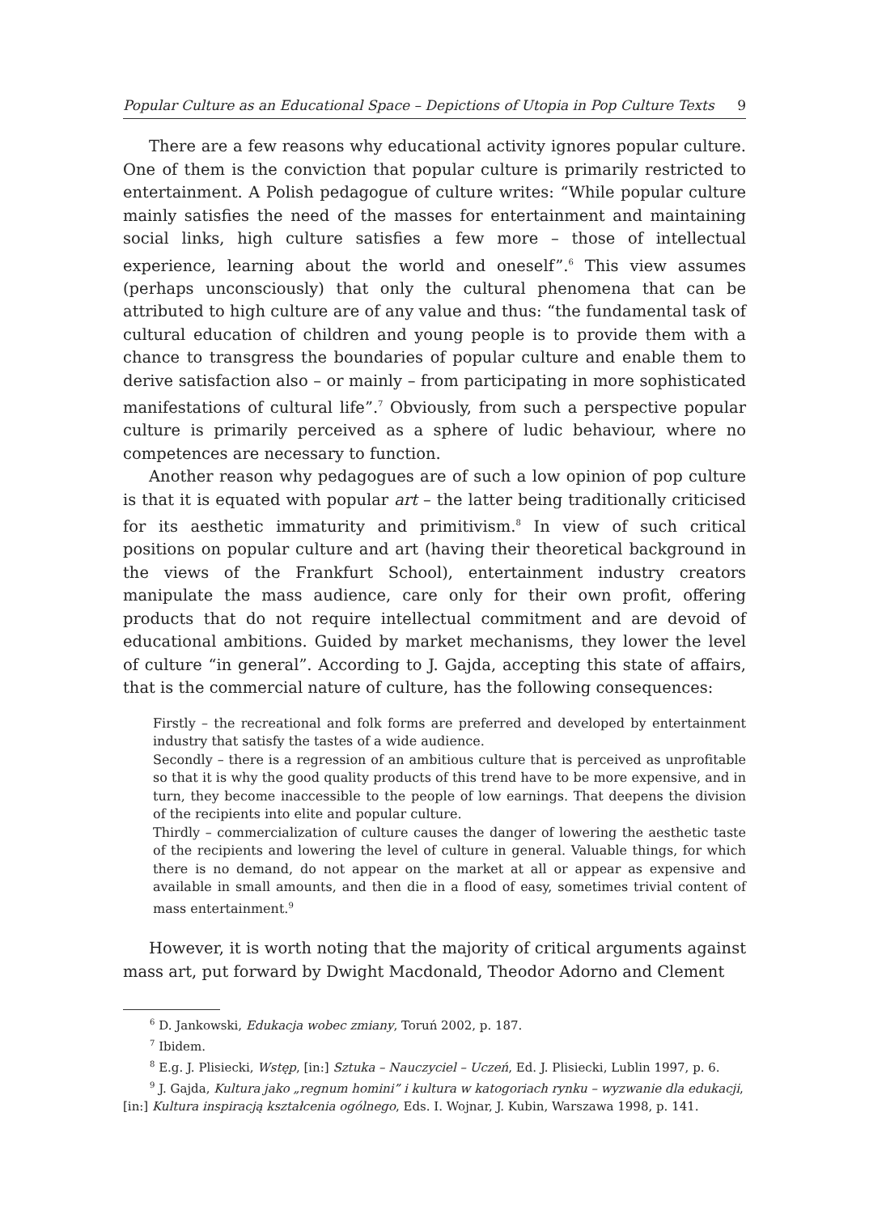Popular Culture as an Educational Space – Depictions of Utopia in Pop Culture Texts 9
There are a few reasons why educational activity ignores popular culture. One of them is the conviction that popular culture is primarily restricted to entertainment. A Polish pedagogue of culture writes: “While popular culture mainly satisfies the need of the masses for entertainment and maintaining social links, high culture satisfies a few more – those of intellectual experience, learning about the world and oneself”.<sup>6</sup> This view assumes (perhaps unconsciously) that only the cultural phenomena that can be attributed to high culture are of any value and thus: “the fundamental task of cultural education of children and young people is to provide them with a chance to transgress the boundaries of popular culture and enable them to derive satisfaction also – or mainly – from participating in more sophisticated manifestations of cultural life”.<sup>7</sup> Obviously, from such a perspective popular culture is primarily perceived as a sphere of ludic behaviour, where no competences are necessary to function.
Another reason why pedagogues are of such a low opinion of pop culture is that it is equated with popular art – the latter being traditionally criticised for its aesthetic immaturity and primitivism.<sup>8</sup> In view of such critical positions on popular culture and art (having their theoretical background in the views of the Frankfurt School), entertainment industry creators manipulate the mass audience, care only for their own profit, offering products that do not require intellectual commitment and are devoid of educational ambitions. Guided by market mechanisms, they lower the level of culture “in general”. According to J. Gajda, accepting this state of affairs, that is the commercial nature of culture, has the following consequences:
Firstly – the recreational and folk forms are preferred and developed by entertainment industry that satisfy the tastes of a wide audience.
Secondly – there is a regression of an ambitious culture that is perceived as unprofitable so that it is why the good quality products of this trend have to be more expensive, and in turn, they become inaccessible to the people of low earnings. That deepens the division of the recipients into elite and popular culture.
Thirdly – commercialization of culture causes the danger of lowering the aesthetic taste of the recipients and lowering the level of culture in general. Valuable things, for which there is no demand, do not appear on the market at all or appear as expensive and available in small amounts, and then die in a flood of easy, sometimes trivial content of mass entertainment.<sup>9</sup>
However, it is worth noting that the majority of critical arguments against mass art, put forward by Dwight Macdonald, Theodor Adorno and Clement
<sup>6</sup> D. Jankowski, Edukacja wobec zmiany, Toruń 2002, p. 187.
<sup>7</sup> Ibidem.
<sup>8</sup> E.g. J. Plisiecki, Wstęp, [in:] Sztuka – Nauczyciel – Uczeń, Ed. J. Plisiecki, Lublin 1997, p. 6.
<sup>9</sup> J. Gajda, Kultura jako „regnum homini” i kultura w katogoriach rynku – wyzwanie dla edukacji,
[in:] Kultura inspiracją kształcenia ogólnego, Eds. I. Wojnar, J. Kubin, Warszawa 1998, p. 141.